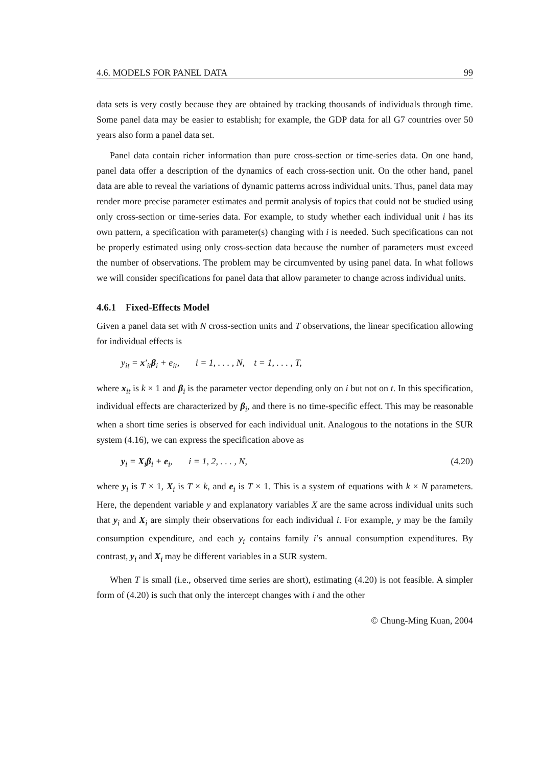4.6. MODELS FOR PANEL DATA 99
data sets is very costly because they are obtained by tracking thousands of individuals through time. Some panel data may be easier to establish; for example, the GDP data for all G7 countries over 50 years also form a panel data set.
Panel data contain richer information than pure cross-section or time-series data. On one hand, panel data offer a description of the dynamics of each cross-section unit. On the other hand, panel data are able to reveal the variations of dynamic patterns across individual units. Thus, panel data may render more precise parameter estimates and permit analysis of topics that could not be studied using only cross-section or time-series data. For example, to study whether each individual unit i has its own pattern, a specification with parameter(s) changing with i is needed. Such specifications can not be properly estimated using only cross-section data because the number of parameters must exceed the number of observations. The problem may be circumvented by using panel data. In what follows we will consider specifications for panel data that allow parameter to change across individual units.
4.6.1 Fixed-Effects Model
Given a panel data set with N cross-section units and T observations, the linear specification allowing for individual effects is
y<sub>it</sub> = x′<sub>it</sub>β<sub>i</sub> + e<sub>it</sub>, i = 1, . . . , N, t = 1, . . . , T,
where x<sub>it</sub> is k × 1 and β<sub>i</sub> is the parameter vector depending only on i but not on t. In this specification, individual effects are characterized by β<sub>i</sub>, and there is no time-specific effect. This may be reasonable when a short time series is observed for each individual unit. Analogous to the notations in the SUR system (4.16), we can express the specification above as
y<sub>i</sub> = X<sub>i</sub>β<sub>i</sub> + e<sub>i</sub>, i = 1, 2, . . . , N, (4.20)
where y<sub>i</sub> is T × 1, X<sub>i</sub> is T × k, and e<sub>i</sub> is T × 1. This is a system of equations with k × N parameters. Here, the dependent variable y and explanatory variables X are the same across individual units such that y<sub>i</sub> and X<sub>i</sub> are simply their observations for each individual i. For example, y may be the family consumption expenditure, and each y<sub>i</sub> contains family i’s annual consumption expenditures. By contrast, y<sub>i</sub> and X<sub>i</sub> may be different variables in a SUR system.
When T is small (i.e., observed time series are short), estimating (4.20) is not feasible. A simpler form of (4.20) is such that only the intercept changes with i and the other
© Chung-Ming Kuan, 2004